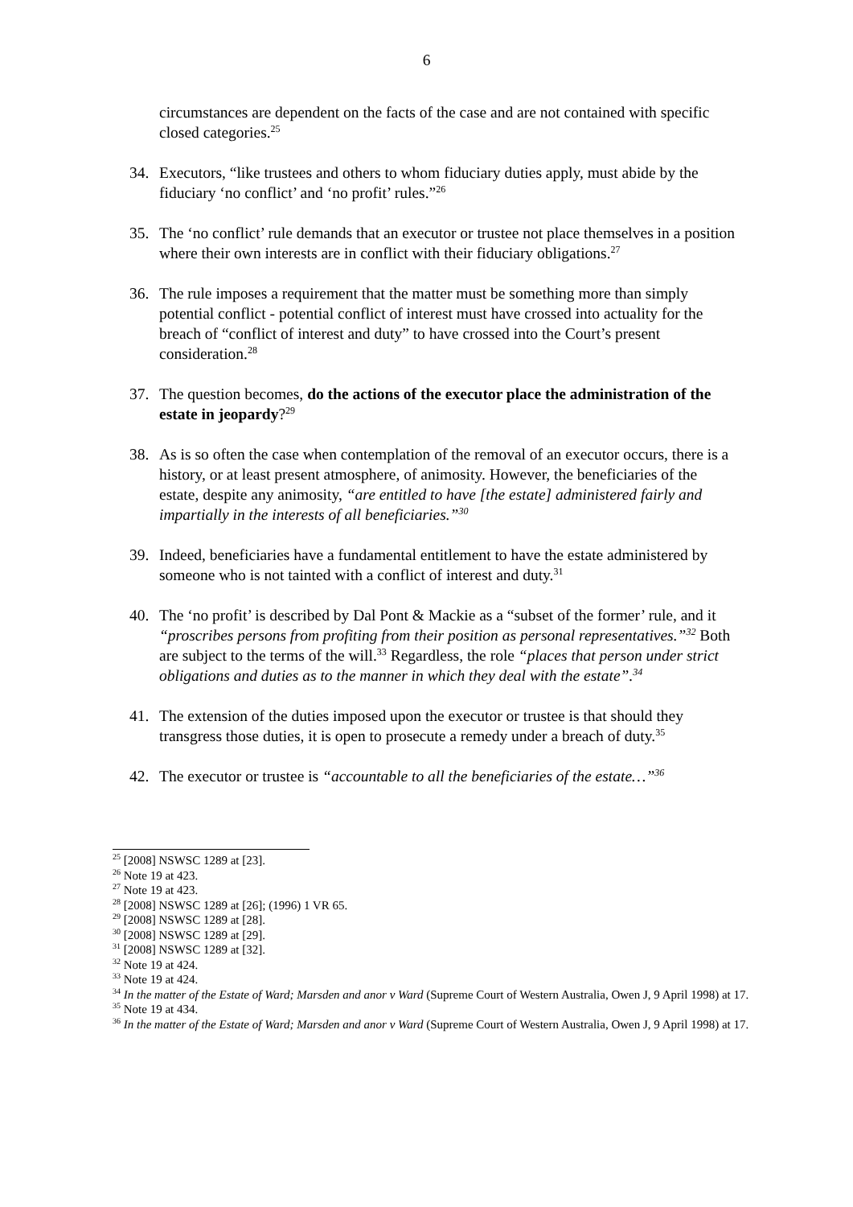6
circumstances are dependent on the facts of the case and are not contained with specific closed categories.<sup>25</sup>
34. Executors, “like trustees and others to whom fiduciary duties apply, must abide by the fiduciary ‘no conflict’ and ‘no profit’ rules.”<sup>26</sup>
35. The ‘no conflict’ rule demands that an executor or trustee not place themselves in a position where their own interests are in conflict with their fiduciary obligations.<sup>27</sup>
36. The rule imposes a requirement that the matter must be something more than simply potential conflict - potential conflict of interest must have crossed into actuality for the breach of “conflict of interest and duty” to have crossed into the Court’s present consideration.<sup>28</sup>
37. The question becomes, do the actions of the executor place the administration of the estate in jeopardy?<sup>29</sup>
38. As is so often the case when contemplation of the removal of an executor occurs, there is a history, or at least present atmosphere, of animosity. However, the beneficiaries of the estate, despite any animosity, “are entitled to have [the estate] administered fairly and impartially in the interests of all beneficiaries.”<sup>30</sup>
39. Indeed, beneficiaries have a fundamental entitlement to have the estate administered by someone who is not tainted with a conflict of interest and duty.<sup>31</sup>
40. The ‘no profit’ is described by Dal Pont & Mackie as a “subset of the former’ rule, and it “proscribes persons from profiting from their position as personal representatives.”<sup>32</sup> Both are subject to the terms of the will.<sup>33</sup> Regardless, the role “places that person under strict obligations and duties as to the manner in which they deal with the estate”.<sup>34</sup>
41. The extension of the duties imposed upon the executor or trustee is that should they transgress those duties, it is open to prosecute a remedy under a breach of duty.<sup>35</sup>
42. The executor or trustee is “accountable to all the beneficiaries of the estate…”<sup>36</sup>
<sup>25</sup> [2008] NSWSC 1289 at [23].
<sup>26</sup> Note 19 at 423.
<sup>27</sup> Note 19 at 423.
<sup>28</sup> [2008] NSWSC 1289 at [26]; (1996) 1 VR 65.
<sup>29</sup> [2008] NSWSC 1289 at [28].
<sup>30</sup> [2008] NSWSC 1289 at [29].
<sup>31</sup> [2008] NSWSC 1289 at [32].
<sup>32</sup> Note 19 at 424.
<sup>33</sup> Note 19 at 424.
<sup>34</sup> In the matter of the Estate of Ward; Marsden and anor v Ward (Supreme Court of Western Australia, Owen J, 9 April 1998) at 17.
<sup>35</sup> Note 19 at 434.
<sup>36</sup> In the matter of the Estate of Ward; Marsden and anor v Ward (Supreme Court of Western Australia, Owen J, 9 April 1998) at 17.